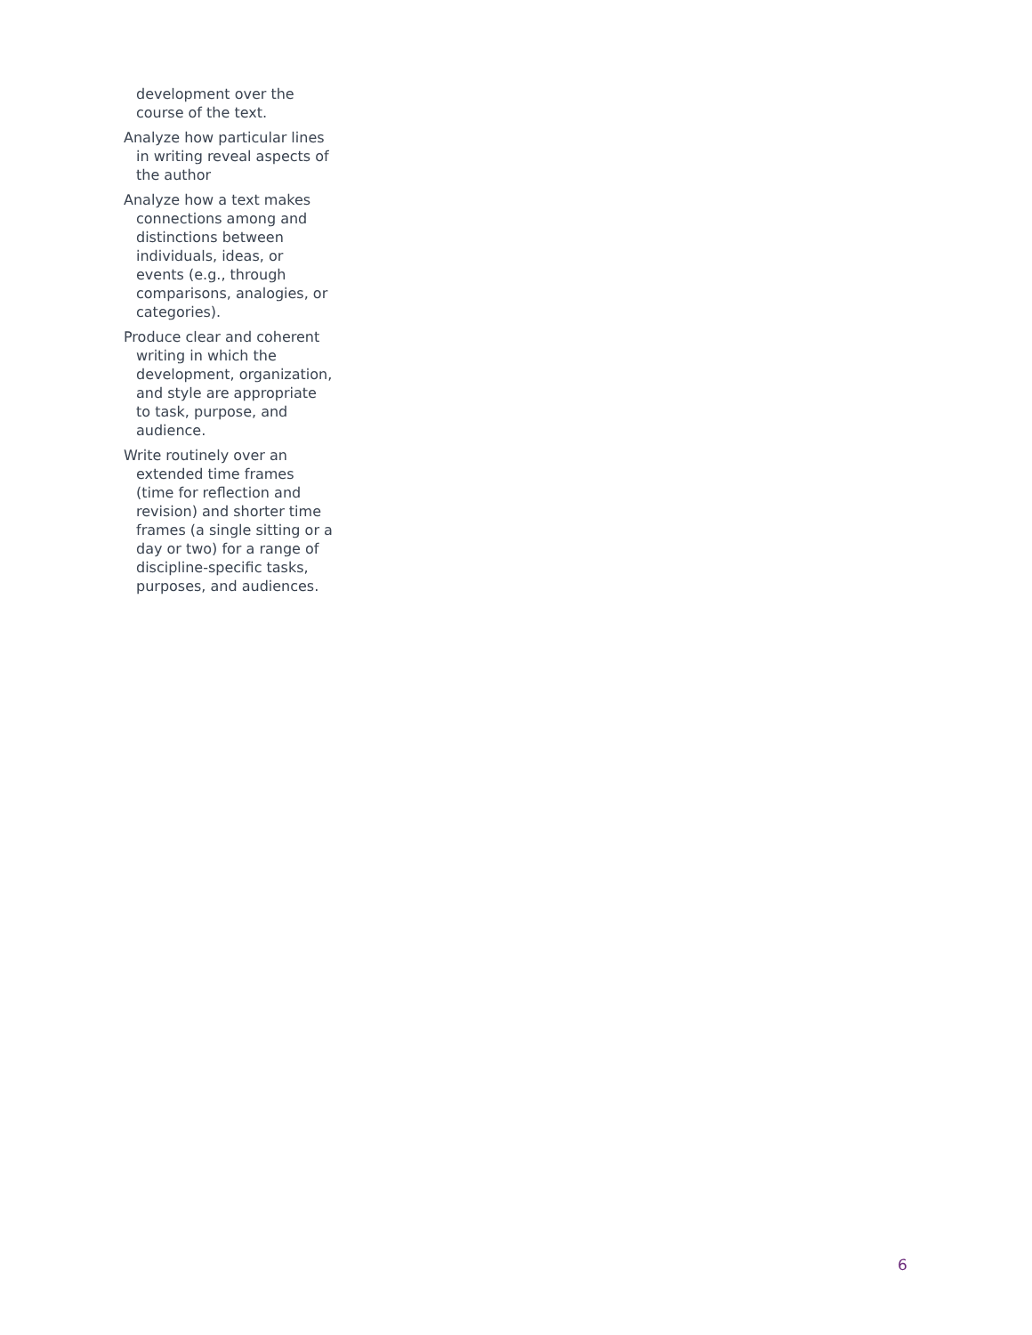development over the course of the text.
Analyze how particular lines in writing reveal aspects of the author
Analyze how a text makes connections among and distinctions between individuals, ideas, or events (e.g., through comparisons, analogies, or categories).
Produce clear and coherent writing in which the development, organization, and style are appropriate to task, purpose, and audience.
Write routinely over an extended time frames (time for reflection and revision) and shorter time frames (a single sitting or a day or two) for a range of discipline-specific tasks, purposes, and audiences.
6